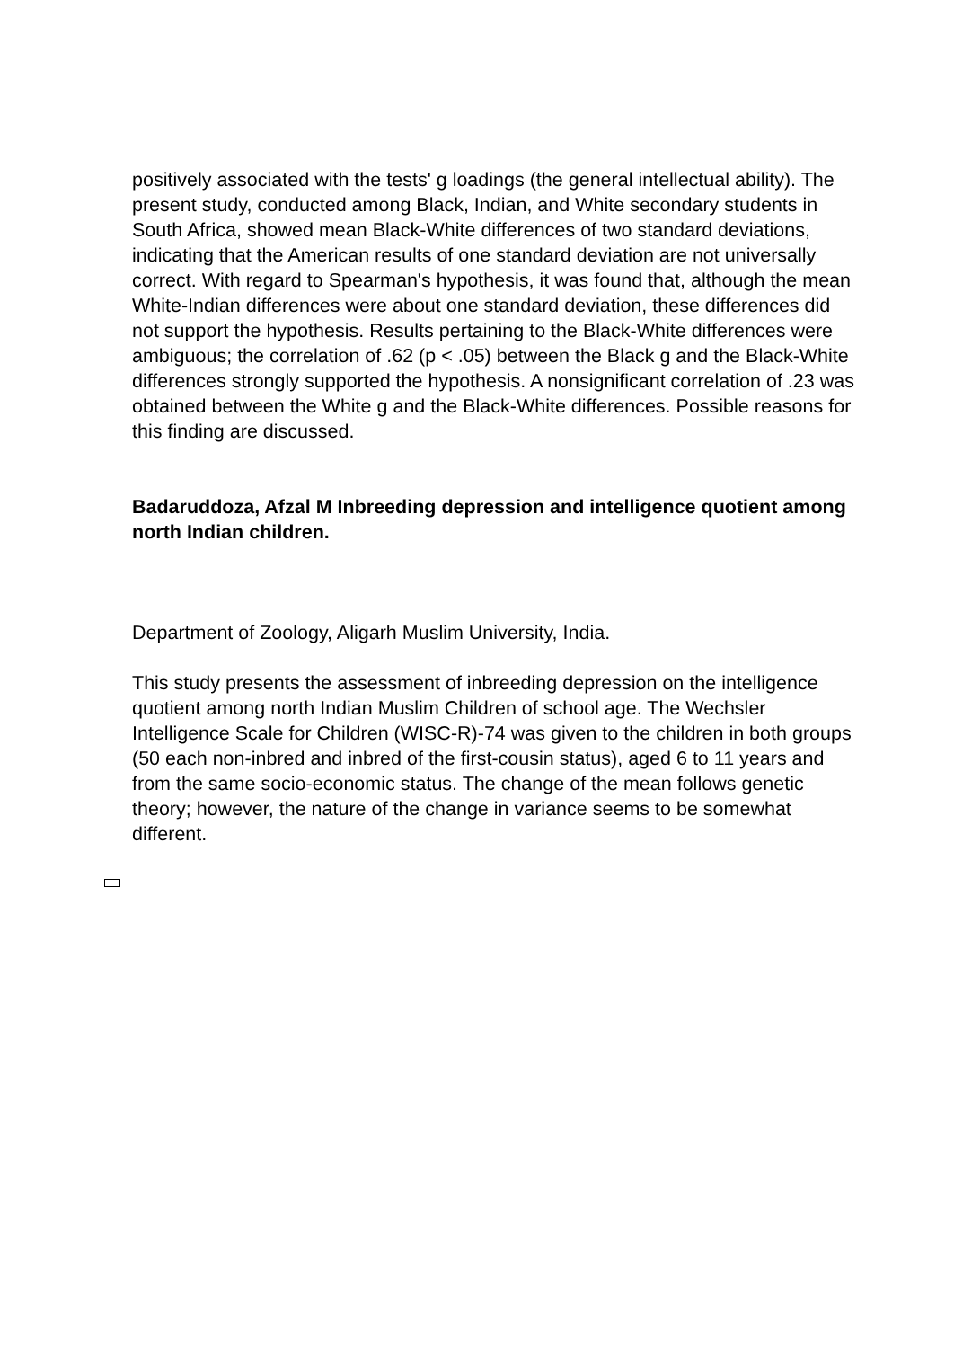positively associated with the tests' g loadings (the general intellectual ability). The present study, conducted among Black, Indian, and White secondary students in South Africa, showed mean Black-White differences of two standard deviations, indicating that the American results of one standard deviation are not universally correct. With regard to Spearman's hypothesis, it was found that, although the mean White-Indian differences were about one standard deviation, these differences did not support the hypothesis. Results pertaining to the Black-White differences were ambiguous; the correlation of .62 (p < .05) between the Black g and the Black-White differences strongly supported the hypothesis. A nonsignificant correlation of .23 was obtained between the White g and the Black-White differences. Possible reasons for this finding are discussed.
Badaruddoza, Afzal M Inbreeding depression and intelligence quotient among north Indian children.
Department of Zoology, Aligarh Muslim University, India.
This study presents the assessment of inbreeding depression on the intelligence quotient among north Indian Muslim Children of school age. The Wechsler Intelligence Scale for Children (WISC-R)-74 was given to the children in both groups (50 each non-inbred and inbred of the first-cousin status), aged 6 to 11 years and from the same socio-economic status. The change of the mean follows genetic theory; however, the nature of the change in variance seems to be somewhat different.